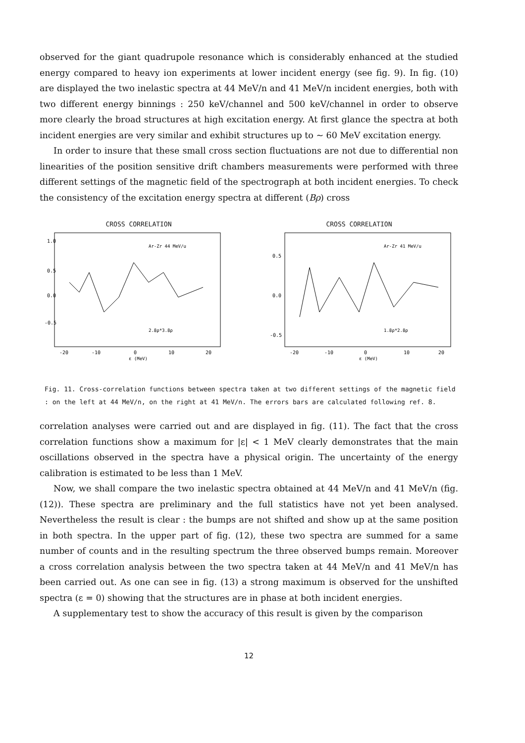observed for the giant quadrupole resonance which is considerably enhanced at the studied energy compared to heavy ion experiments at lower incident energy (see fig. 9). In fig. (10) are displayed the two inelastic spectra at 44 MeV/n and 41 MeV/n incident energies, both with two different energy binnings : 250 keV/channel and 500 keV/channel in order to observe more clearly the broad structures at high excitation energy. At first glance the spectra at both incident energies are very similar and exhibit structures up to ~ 60 MeV excitation energy.
In order to insure that these small cross section fluctuations are not due to differential non linearities of the position sensitive drift chambers measurements were performed with three different settings of the magnetic field of the spectrograph at both incident energies. To check the consistency of the excitation energy spectra at different (Bρ) cross
CROSS CORRELATION
1.0
0.5
0.0
-0.5
Ar-Zr 44 MeV/u
2.8ρ*3.8ρ
-20
-10
0
10
20
ε (MeV)
CROSS CORRELATION
0.5
0.0
-0.5
Ar-Zr 41 MeV/u
1.8ρ*2.8ρ
-20
-10
0
10
20
ε (MeV)
Fig. 11. Cross-correlation functions between spectra taken at two different settings of the magnetic field : on the left at 44 MeV/n, on the right at 41 MeV/n. The errors bars are calculated following ref. 8.
correlation analyses were carried out and are displayed in fig. (11). The fact that the cross correlation functions show a maximum for |ε| < 1 MeV clearly demonstrates that the main oscillations observed in the spectra have a physical origin. The uncertainty of the energy calibration is estimated to be less than 1 MeV.
Now, we shall compare the two inelastic spectra obtained at 44 MeV/n and 41 MeV/n (fig. (12)). These spectra are preliminary and the full statistics have not yet been analysed. Nevertheless the result is clear : the bumps are not shifted and show up at the same position in both spectra. In the upper part of fig. (12), these two spectra are summed for a same number of counts and in the resulting spectrum the three observed bumps remain. Moreover a cross correlation analysis between the two spectra taken at 44 MeV/n and 41 MeV/n has been carried out. As one can see in fig. (13) a strong maximum is observed for the unshifted spectra (ε = 0) showing that the structures are in phase at both incident energies.
A supplementary test to show the accuracy of this result is given by the comparison
12